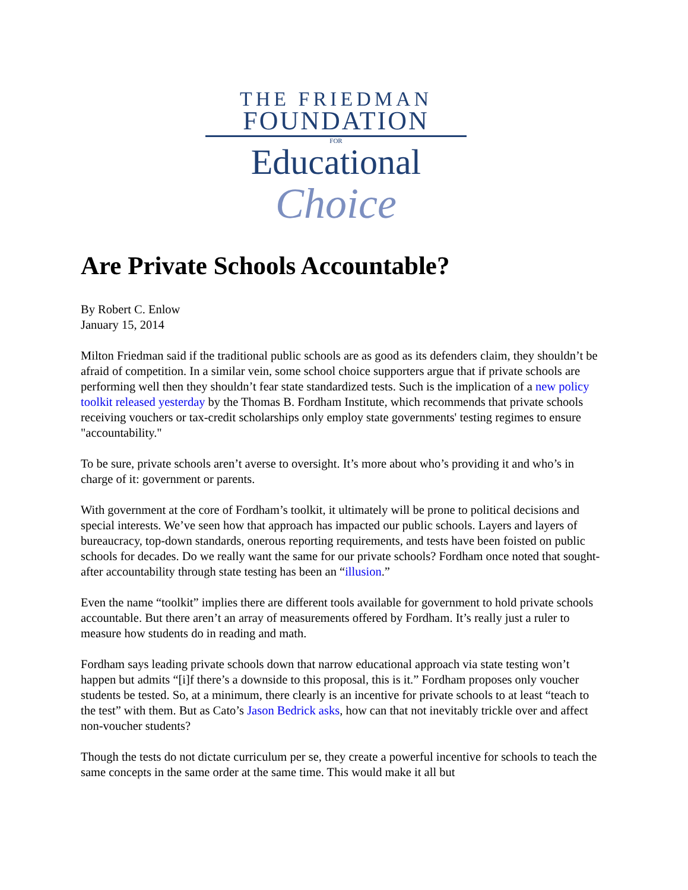THE FRIEDMAN
FOUNDATION
FOR
Educational
Choice
Are Private Schools Accountable?
By Robert C. Enlow
January 15, 2014
Milton Friedman said if the traditional public schools are as good as its defenders claim, they shouldn’t be afraid of competition. In a similar vein, some school choice supporters argue that if private schools are performing well then they shouldn’t fear state standardized tests. Such is the implication of a new policy toolkit released yesterday by the Thomas B. Fordham Institute, which recommends that private schools receiving vouchers or tax-credit scholarships only employ state governments' testing regimes to ensure "accountability."
To be sure, private schools aren’t averse to oversight. It’s more about who’s providing it and who’s in charge of it: government or parents.
With government at the core of Fordham’s toolkit, it ultimately will be prone to political decisions and special interests. We’ve seen how that approach has impacted our public schools. Layers and layers of bureaucracy, top-down standards, onerous reporting requirements, and tests have been foisted on public schools for decades. Do we really want the same for our private schools? Fordham once noted that sought-after accountability through state testing has been an “illusion.”
Even the name “toolkit” implies there are different tools available for government to hold private schools accountable. But there aren’t an array of measurements offered by Fordham. It’s really just a ruler to measure how students do in reading and math.
Fordham says leading private schools down that narrow educational approach via state testing won’t happen but admits “[i]f there’s a downside to this proposal, this is it.” Fordham proposes only voucher students be tested. So, at a minimum, there clearly is an incentive for private schools to at least “teach to the test” with them. But as Cato’s Jason Bedrick asks, how can that not inevitably trickle over and affect non-voucher students?
Though the tests do not dictate curriculum per se, they create a powerful incentive for schools to teach the same concepts in the same order at the same time. This would make it all but